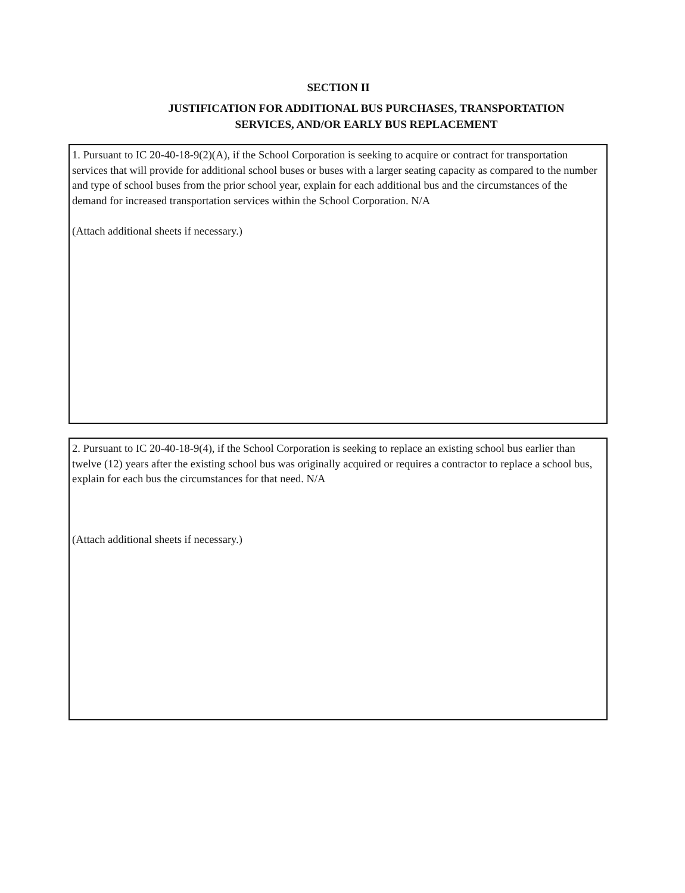SECTION II
JUSTIFICATION FOR ADDITIONAL BUS PURCHASES, TRANSPORTATION SERVICES, AND/OR EARLY BUS REPLACEMENT
1. Pursuant to IC 20-40-18-9(2)(A), if the School Corporation is seeking to acquire or contract for transportation services that will provide for additional school buses or buses with a larger seating capacity as compared to the number and type of school buses from the prior school year, explain for each additional bus and the circumstances of the demand for increased transportation services within the School Corporation. N/A
(Attach additional sheets if necessary.)
2. Pursuant to IC 20-40-18-9(4), if the School Corporation is seeking to replace an existing school bus earlier than twelve (12) years after the existing school bus was originally acquired or requires a contractor to replace a school bus, explain for each bus the circumstances for that need. N/A
(Attach additional sheets if necessary.)